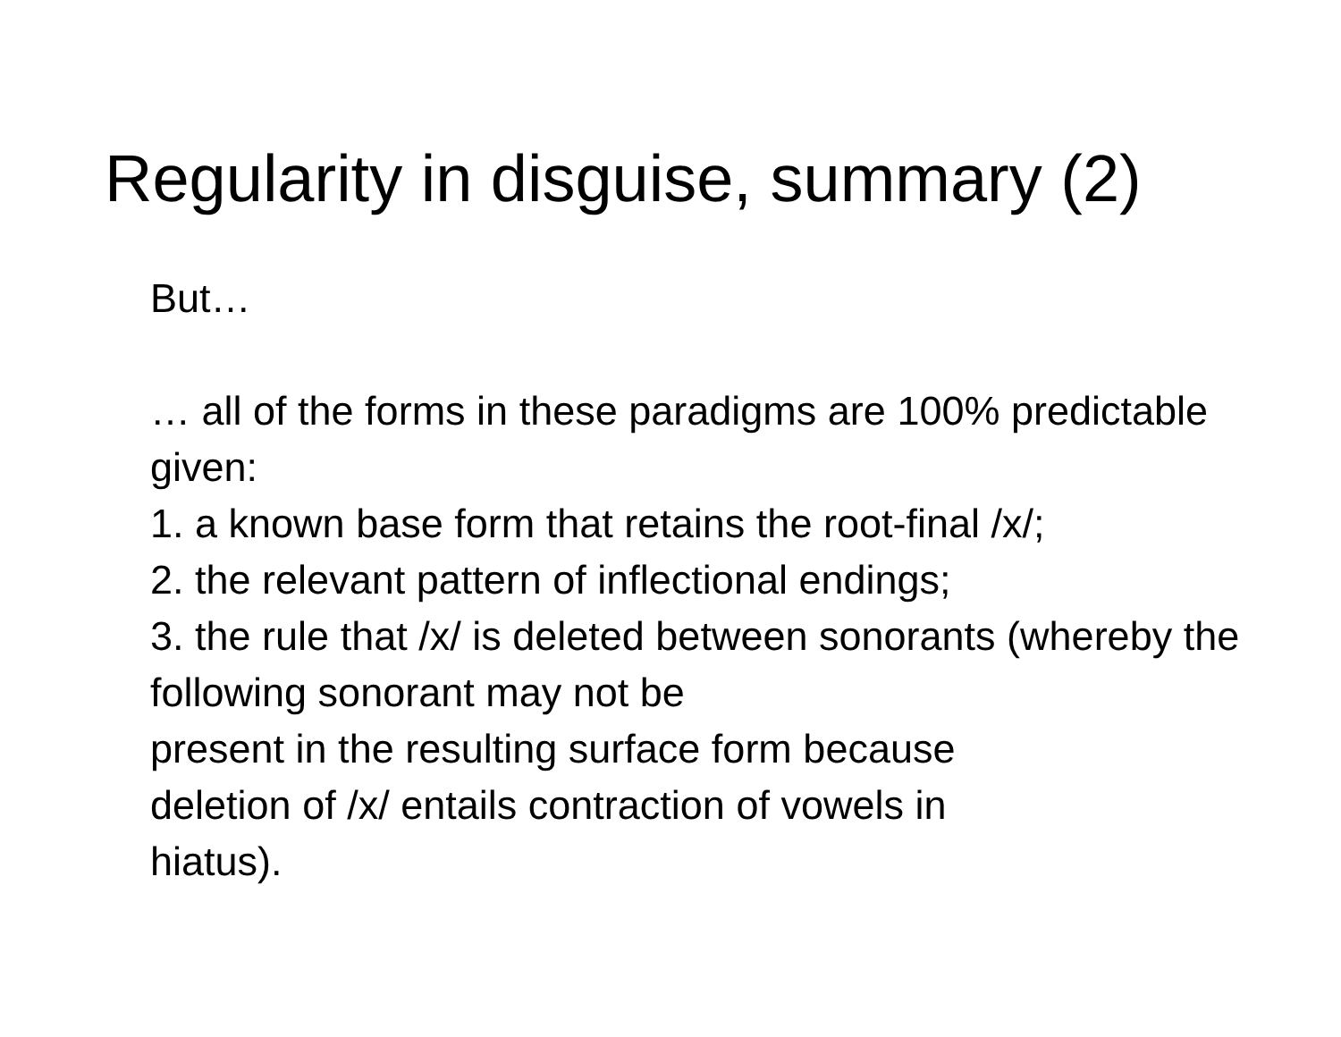Regularity in disguise, summary (2)
But…
… all of the forms in these paradigms are 100% predictable given:
1. a known base form that retains the root-final /x/;
2. the relevant pattern of inflectional endings;
3. the rule that /x/ is deleted between sonorants (whereby the following sonorant may not be
present in the resulting surface form because
deletion of /x/ entails contraction of vowels in
hiatus).